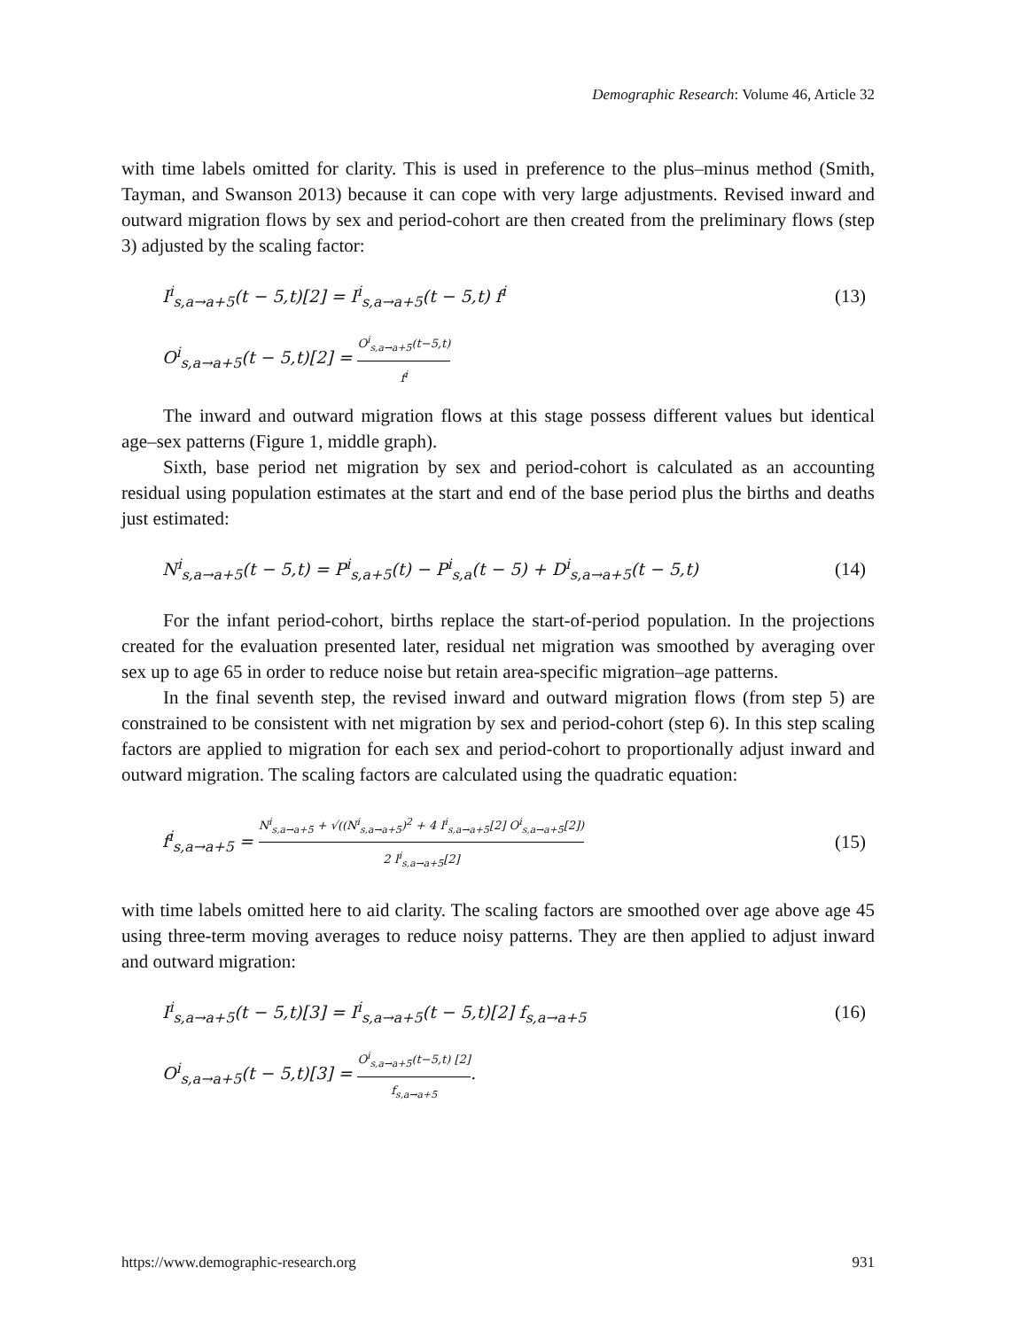Demographic Research: Volume 46, Article 32
with time labels omitted for clarity. This is used in preference to the plus–minus method (Smith, Tayman, and Swanson 2013) because it can cope with very large adjustments. Revised inward and outward migration flows by sex and period-cohort are then created from the preliminary flows (step 3) adjusted by the scaling factor:
I<sup>i</sup><sub>s,a→a+5</sub>(t − 5,t)[2] = I<sup>i</sup><sub>s,a→a+5</sub>(t − 5,t) f<sup>i</sup> (13)
O<sup>i</sup><sub>s,a→a+5</sub>(t − 5,t)[2] = O<sup>i</sup><sub>s,a→a+5</sub>(t−5,t) f<sup>i</sup>
The inward and outward migration flows at this stage possess different values but identical age–sex patterns (Figure 1, middle graph).
Sixth, base period net migration by sex and period-cohort is calculated as an accounting residual using population estimates at the start and end of the base period plus the births and deaths just estimated:
N<sup>i</sup><sub>s,a→a+5</sub>(t − 5,t) = P<sup>i</sup><sub>s,a+5</sub>(t) − P<sup>i</sup><sub>s,a</sub>(t − 5) + D<sup>i</sup><sub>s,a→a+5</sub>(t − 5,t) (14)
For the infant period-cohort, births replace the start-of-period population. In the projections created for the evaluation presented later, residual net migration was smoothed by averaging over sex up to age 65 in order to reduce noise but retain area-specific migration–age patterns.
In the final seventh step, the revised inward and outward migration flows (from step 5) are constrained to be consistent with net migration by sex and period-cohort (step 6). In this step scaling factors are applied to migration for each sex and period-cohort to proportionally adjust inward and outward migration. The scaling factors are calculated using the quadratic equation:
f<sup>i</sup><sub>s,a→a+5</sub> = N<sup>i</sup><sub>s,a→a+5</sub> + √((N<sup>i</sup><sub>s,a→a+5</sub>)<sup>2</sup> + 4 I<sup>i</sup><sub>s,a→a+5</sub>[2] O<sup>i</sup><sub>s,a→a+5</sub>[2]) 2 I<sup>i</sup><sub>s,a→a+5</sub>[2] (15)
with time labels omitted here to aid clarity. The scaling factors are smoothed over age above age 45 using three-term moving averages to reduce noisy patterns. They are then applied to adjust inward and outward migration:
I<sup>i</sup><sub>s,a→a+5</sub>(t − 5,t)[3] = I<sup>i</sup><sub>s,a→a+5</sub>(t − 5,t)[2] f<sub>s,a→a+5</sub> (16)
O<sup>i</sup><sub>s,a→a+5</sub>(t − 5,t)[3] = O<sup>i</sup><sub>s,a→a+5</sub>(t−5,t) [2] f<sub>s,a→a+5</sub>.
https://www.demographic-research.org 931